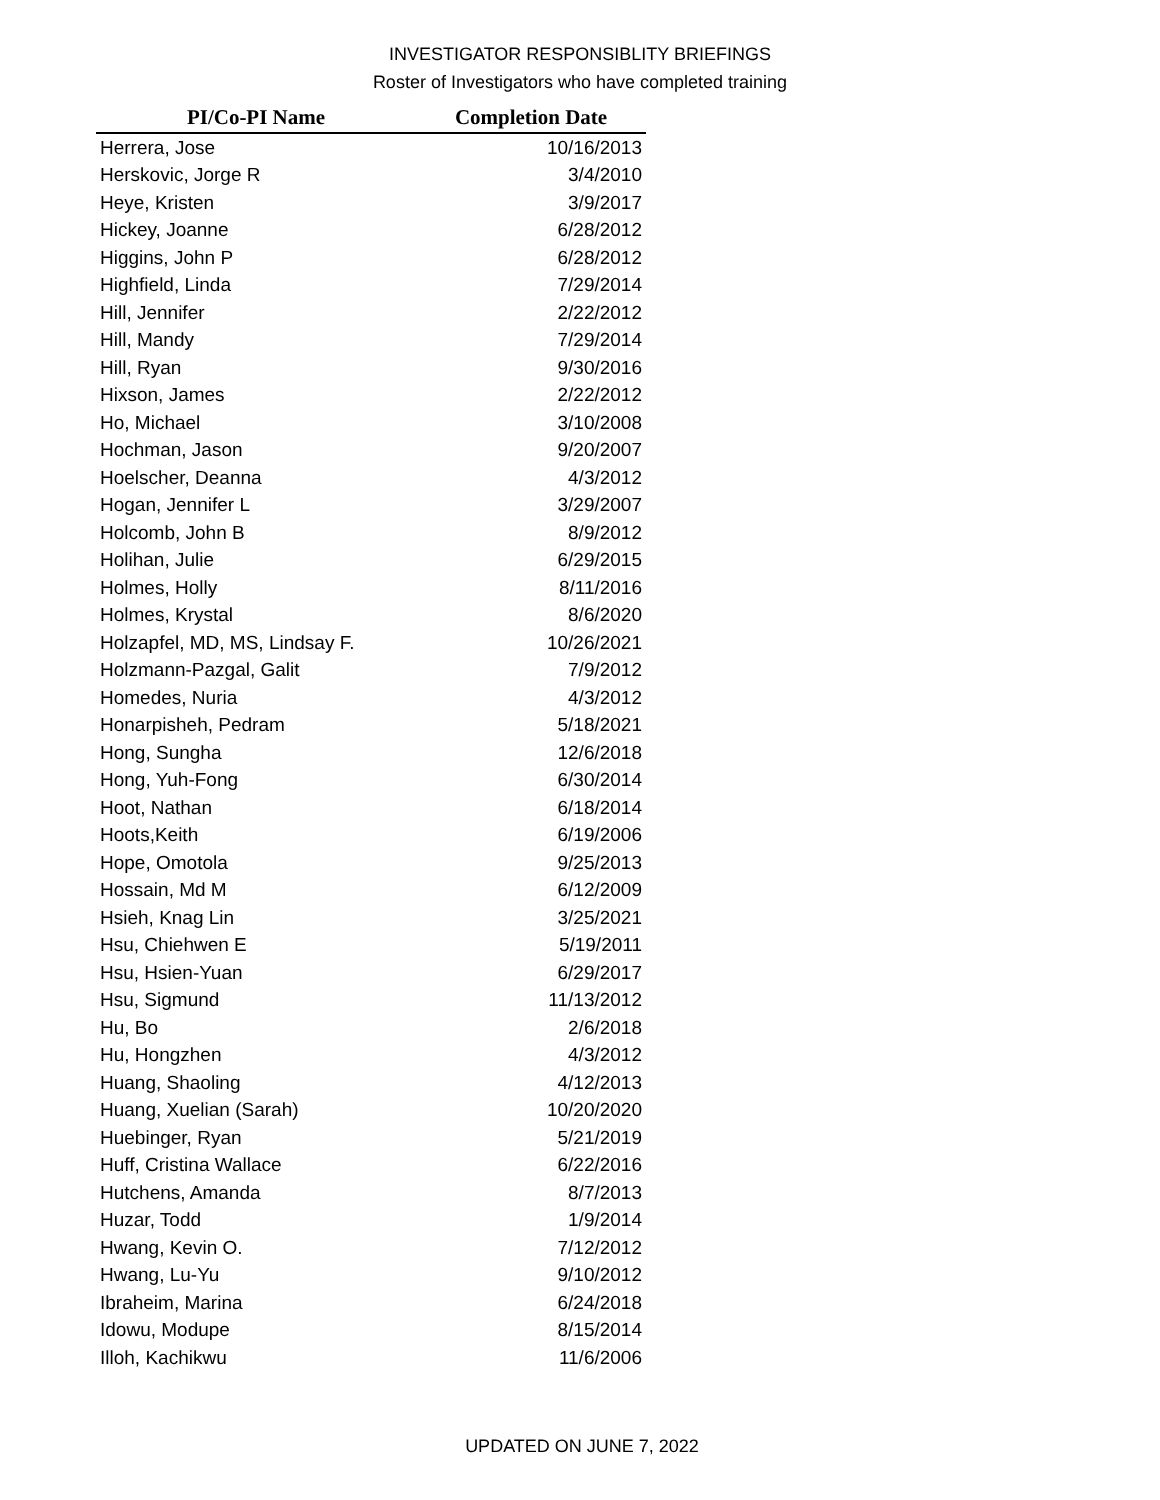INVESTIGATOR RESPONSIBLITY BRIEFINGS
Roster of Investigators who have completed training
| PI/Co-PI Name | Completion Date |
| --- | --- |
| Herrera, Jose | 10/16/2013 |
| Herskovic, Jorge R | 3/4/2010 |
| Heye, Kristen | 3/9/2017 |
| Hickey, Joanne | 6/28/2012 |
| Higgins, John P | 6/28/2012 |
| Highfield, Linda | 7/29/2014 |
| Hill, Jennifer | 2/22/2012 |
| Hill, Mandy | 7/29/2014 |
| Hill, Ryan | 9/30/2016 |
| Hixson, James | 2/22/2012 |
| Ho, Michael | 3/10/2008 |
| Hochman, Jason | 9/20/2007 |
| Hoelscher, Deanna | 4/3/2012 |
| Hogan, Jennifer L | 3/29/2007 |
| Holcomb, John B | 8/9/2012 |
| Holihan, Julie | 6/29/2015 |
| Holmes, Holly | 8/11/2016 |
| Holmes, Krystal | 8/6/2020 |
| Holzapfel, MD, MS, Lindsay F. | 10/26/2021 |
| Holzmann-Pazgal, Galit | 7/9/2012 |
| Homedes, Nuria | 4/3/2012 |
| Honarpisheh, Pedram | 5/18/2021 |
| Hong, Sungha | 12/6/2018 |
| Hong, Yuh-Fong | 6/30/2014 |
| Hoot, Nathan | 6/18/2014 |
| Hoots,Keith | 6/19/2006 |
| Hope, Omotola | 9/25/2013 |
| Hossain, Md M | 6/12/2009 |
| Hsieh, Knag Lin | 3/25/2021 |
| Hsu, Chiehwen E | 5/19/2011 |
| Hsu, Hsien-Yuan | 6/29/2017 |
| Hsu, Sigmund | 11/13/2012 |
| Hu, Bo | 2/6/2018 |
| Hu, Hongzhen | 4/3/2012 |
| Huang, Shaoling | 4/12/2013 |
| Huang, Xuelian (Sarah) | 10/20/2020 |
| Huebinger, Ryan | 5/21/2019 |
| Huff, Cristina Wallace | 6/22/2016 |
| Hutchens, Amanda | 8/7/2013 |
| Huzar, Todd | 1/9/2014 |
| Hwang, Kevin O. | 7/12/2012 |
| Hwang, Lu-Yu | 9/10/2012 |
| Ibraheim, Marina | 6/24/2018 |
| Idowu, Modupe | 8/15/2014 |
| Illoh, Kachikwu | 11/6/2006 |
UPDATED ON JUNE 7, 2022